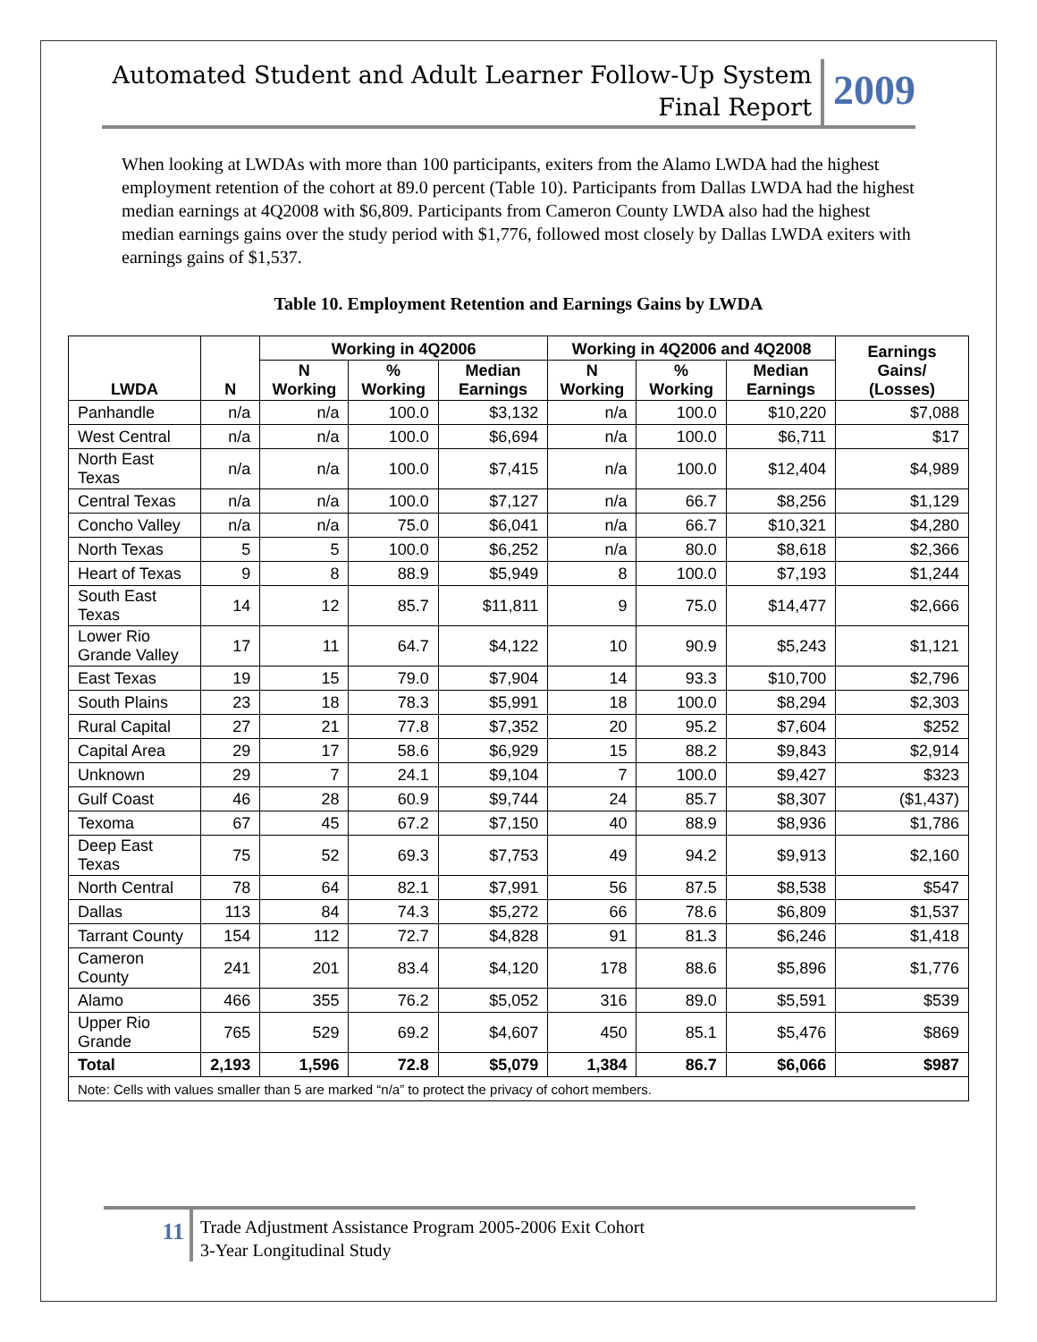Automated Student and Adult Learner Follow-Up System
Final Report
2009
When looking at LWDAs with more than 100 participants, exiters from the Alamo LWDA had the highest employment retention of the cohort at 89.0 percent (Table 10). Participants from Dallas LWDA had the highest median earnings at 4Q2008 with $6,809. Participants from Cameron County LWDA also had the highest median earnings gains over the study period with $1,776, followed most closely by Dallas LWDA exiters with earnings gains of $1,537.
Table 10. Employment Retention and Earnings Gains by LWDA
| LWDA | N | Working in 4Q2006 | | | Working in 4Q2006 and 4Q2008 | | | Earnings Gains/ (Losses) |
| --- | --- | --- | --- | --- | --- | --- | --- | --- |
| | | N Working | % Working | Median Earnings | N Working | % Working | Median Earnings | |
| Panhandle | n/a | n/a | 100.0 | $3,132 | n/a | 100.0 | $10,220 | $7,088 |
| West Central | n/a | n/a | 100.0 | $6,694 | n/a | 100.0 | $6,711 | $17 |
| North East Texas | n/a | n/a | 100.0 | $7,415 | n/a | 100.0 | $12,404 | $4,989 |
| Central Texas | n/a | n/a | 100.0 | $7,127 | n/a | 66.7 | $8,256 | $1,129 |
| Concho Valley | n/a | n/a | 75.0 | $6,041 | n/a | 66.7 | $10,321 | $4,280 |
| North Texas | 5 | 5 | 100.0 | $6,252 | n/a | 80.0 | $8,618 | $2,366 |
| Heart of Texas | 9 | 8 | 88.9 | $5,949 | 8 | 100.0 | $7,193 | $1,244 |
| South East Texas | 14 | 12 | 85.7 | $11,811 | 9 | 75.0 | $14,477 | $2,666 |
| Lower Rio Grande Valley | 17 | 11 | 64.7 | $4,122 | 10 | 90.9 | $5,243 | $1,121 |
| East Texas | 19 | 15 | 79.0 | $7,904 | 14 | 93.3 | $10,700 | $2,796 |
| South Plains | 23 | 18 | 78.3 | $5,991 | 18 | 100.0 | $8,294 | $2,303 |
| Rural Capital | 27 | 21 | 77.8 | $7,352 | 20 | 95.2 | $7,604 | $252 |
| Capital Area | 29 | 17 | 58.6 | $6,929 | 15 | 88.2 | $9,843 | $2,914 |
| Unknown | 29 | 7 | 24.1 | $9,104 | 7 | 100.0 | $9,427 | $323 |
| Gulf Coast | 46 | 28 | 60.9 | $9,744 | 24 | 85.7 | $8,307 | ($1,437) |
| Texoma | 67 | 45 | 67.2 | $7,150 | 40 | 88.9 | $8,936 | $1,786 |
| Deep East Texas | 75 | 52 | 69.3 | $7,753 | 49 | 94.2 | $9,913 | $2,160 |
| North Central | 78 | 64 | 82.1 | $7,991 | 56 | 87.5 | $8,538 | $547 |
| Dallas | 113 | 84 | 74.3 | $5,272 | 66 | 78.6 | $6,809 | $1,537 |
| Tarrant County | 154 | 112 | 72.7 | $4,828 | 91 | 81.3 | $6,246 | $1,418 |
| Cameron County | 241 | 201 | 83.4 | $4,120 | 178 | 88.6 | $5,896 | $1,776 |
| Alamo | 466 | 355 | 76.2 | $5,052 | 316 | 89.0 | $5,591 | $539 |
| Upper Rio Grande | 765 | 529 | 69.2 | $4,607 | 450 | 85.1 | $5,476 | $869 |
| Total | 2,193 | 1,596 | 72.8 | $5,079 | 1,384 | 86.7 | $6,066 | $987 |
| Note: Cells with values smaller than 5 are marked “n/a” to protect the privacy of cohort members. | | | | | | | | |
11
Trade Adjustment Assistance Program 2005-2006 Exit Cohort
3-Year Longitudinal Study